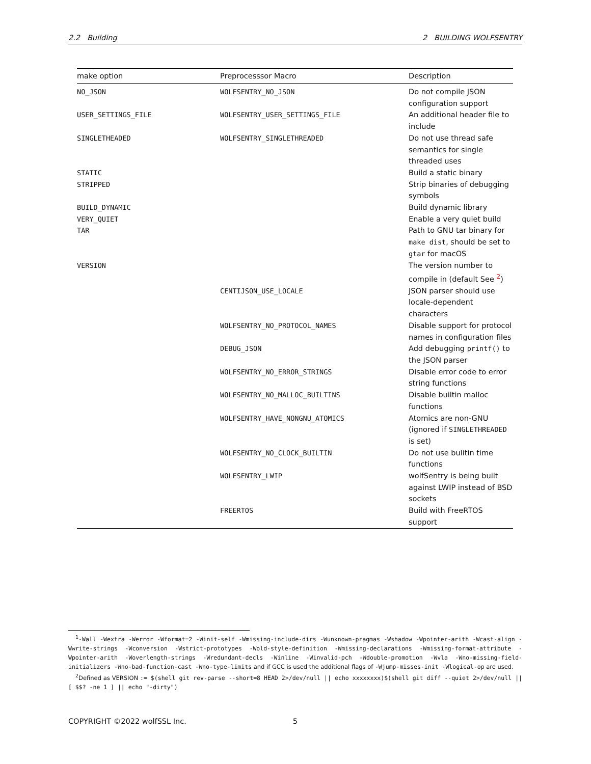2.2 Building 2 BUILDING WOLFSENTRY
| make option | Preprocesssor Macro | Description |
| --- | --- | --- |
| NO_JSON | WOLFSENTRY_NO_JSON | Do not compile JSON configuration support |
| USER_SETTINGS_FILE | WOLFSENTRY_USER_SETTINGS_FILE | An additional header file to include |
| SINGLETHEADED | WOLFSENTRY_SINGLETHREADED | Do not use thread safe semantics for single threaded uses |
| STATIC | | Build a static binary |
| STRIPPED | | Strip binaries of debugging symbols |
| BUILD_DYNAMIC | | Build dynamic library |
| VERY_QUIET | | Enable a very quiet build |
| TAR | | Path to GNU tar binary for make dist , should be set to gtar for macOS |
| VERSION | | The version number to compile in (default See <sup>2</sup>) |
| | CENTIJSON_USE_LOCALE | JSON parser should use locale-dependent characters |
| | WOLFSENTRY_NO_PROTOCOL_NAMES | Disable support for protocol names in configuration files |
| | DEBUG_JSON | Add debugging printf() to the JSON parser |
| | WOLFSENTRY_NO_ERROR_STRINGS | Disable error code to error string functions |
| | WOLFSENTRY_NO_MALLOC_BUILTINS | Disable builtin malloc functions |
| | WOLFSENTRY_HAVE_NONGNU_ATOMICS | Atomics are non-GNU (ignored if SINGLETHREADED is set) |
| | WOLFSENTRY_NO_CLOCK_BUILTIN | Do not use bulitin time functions |
| | WOLFSENTRY_LWIP | wolfSentry is being built against LWIP instead of BSD sockets |
| | FREERTOS | Build with FreeRTOS support |
<sup>1</sup>-Wall -Wextra -Werror -Wformat=2 -Winit-self -Wmissing-include-dirs -Wunknown-pragmas -Wshadow -Wpointer-arith -Wcast-align -Wwrite-strings -Wconversion -Wstrict-prototypes -Wold-style-definition -Wmissing-declarations -Wmissing-format-attribute -Wpointer-arith -Woverlength-strings -Wredundant-decls -Winline -Winvalid-pch -Wdouble-promotion -Wvla -Wno-missing-field-initializers -Wno-bad-function-cast -Wno-type-limits and if GCC is used the additional flags of -Wjump-misses-init -Wlogical-op are used.
<sup>2</sup> Defined as VERSION := $(shell git rev-parse --short=8 HEAD 2>/dev/null || echo xxxxxxxx)$(shell git diff --quiet 2>/dev/null || [ $$? -ne 1 ] || echo "-dirty")
COPYRIGHT ©2022 wolfSSL Inc. 5